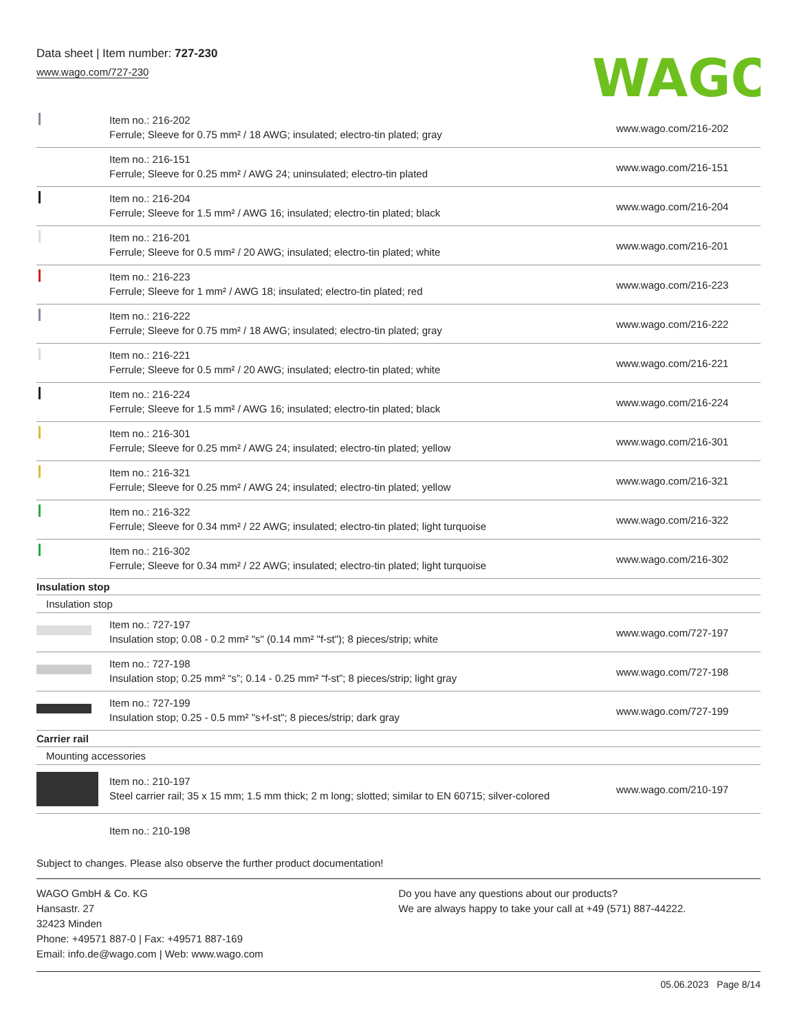Data sheet | Item number: 727-230
www.wago.com/727-230
WAGO
| | Item no.: 216-202 Ferrule; Sleeve for 0.75 mm² / 18 AWG; insulated; electro-tin plated; gray | www.wago.com/216-202 |
| | Item no.: 216-151 Ferrule; Sleeve for 0.25 mm² / AWG 24; uninsulated; electro-tin plated | www.wago.com/216-151 |
| | Item no.: 216-204 Ferrule; Sleeve for 1.5 mm² / AWG 16; insulated; electro-tin plated; black | www.wago.com/216-204 |
| | Item no.: 216-201 Ferrule; Sleeve for 0.5 mm² / 20 AWG; insulated; electro-tin plated; white | www.wago.com/216-201 |
| | Item no.: 216-223 Ferrule; Sleeve for 1 mm² / AWG 18; insulated; electro-tin plated; red | www.wago.com/216-223 |
| | Item no.: 216-222 Ferrule; Sleeve for 0.75 mm² / 18 AWG; insulated; electro-tin plated; gray | www.wago.com/216-222 |
| | Item no.: 216-221 Ferrule; Sleeve for 0.5 mm² / 20 AWG; insulated; electro-tin plated; white | www.wago.com/216-221 |
| | Item no.: 216-224 Ferrule; Sleeve for 1.5 mm² / AWG 16; insulated; electro-tin plated; black | www.wago.com/216-224 |
| | Item no.: 216-301 Ferrule; Sleeve for 0.25 mm² / AWG 24; insulated; electro-tin plated; yellow | www.wago.com/216-301 |
| | Item no.: 216-321 Ferrule; Sleeve for 0.25 mm² / AWG 24; insulated; electro-tin plated; yellow | www.wago.com/216-321 |
| | Item no.: 216-322 Ferrule; Sleeve for 0.34 mm² / 22 AWG; insulated; electro-tin plated; light turquoise | www.wago.com/216-322 |
| | Item no.: 216-302 Ferrule; Sleeve for 0.34 mm² / 22 AWG; insulated; electro-tin plated; light turquoise | www.wago.com/216-302 |
| Insulation stop | | |
| Insulation stop | | |
| | Item no.: 727-197 Insulation stop; 0.08 - 0.2 mm² "s" (0.14 mm² "f-st"); 8 pieces/strip; white | www.wago.com/727-197 |
| | Item no.: 727-198 Insulation stop; 0.25 mm² “s”; 0.14 - 0.25 mm² “f-st”; 8 pieces/strip; light gray | www.wago.com/727-198 |
| | Item no.: 727-199 Insulation stop; 0.25 - 0.5 mm² "s+f-st"; 8 pieces/strip; dark gray | www.wago.com/727-199 |
| Carrier rail | | |
| Mounting accessories | | |
| | Item no.: 210-197 Steel carrier rail; 35 x 15 mm; 1.5 mm thick; 2 m long; slotted; similar to EN 60715; silver-colored | www.wago.com/210-197 |
| | Item no.: 210-198 | |
Subject to changes. Please also observe the further product documentation!
WAGO GmbH & Co. KG
Hansastr. 27
32423 Minden
Phone: +49571 887-0 | Fax: +49571 887-169
Email: info.de@wago.com | Web: www.wago.com
Do you have any questions about our products?
We are always happy to take your call at +49 (571) 887-44222.
05.06.2023 Page 8/14